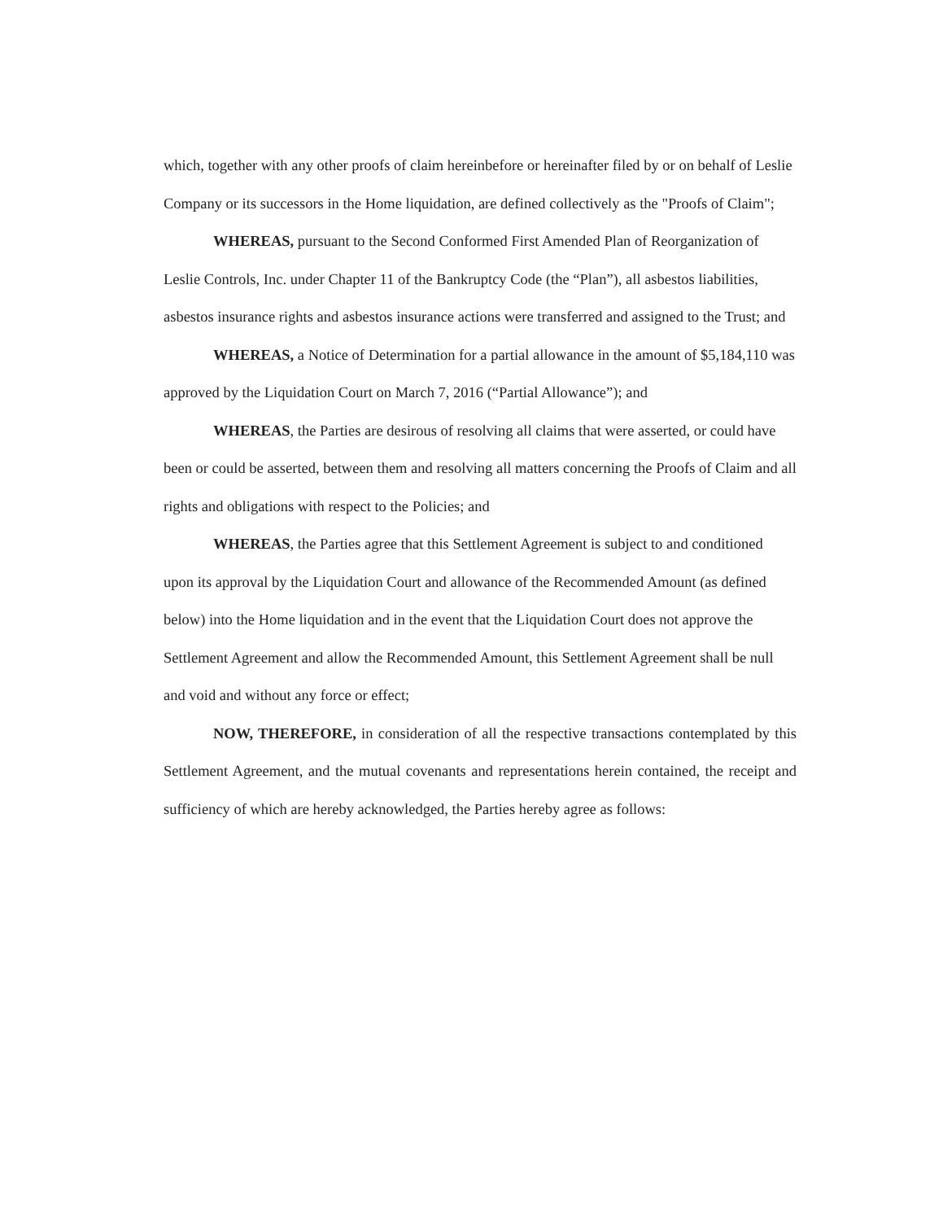which, together with any other proofs of claim hereinbefore or hereinafter filed by or on behalf of Leslie Company or its successors in the Home liquidation, are defined collectively as the "Proofs of Claim";
WHEREAS, pursuant to the Second Conformed First Amended Plan of Reorganization of Leslie Controls, Inc. under Chapter 11 of the Bankruptcy Code (the “Plan”), all asbestos liabilities, asbestos insurance rights and asbestos insurance actions were transferred and assigned to the Trust; and
WHEREAS, a Notice of Determination for a partial allowance in the amount of $5,184,110 was approved by the Liquidation Court on March 7, 2016 (“Partial Allowance”); and
WHEREAS, the Parties are desirous of resolving all claims that were asserted, or could have been or could be asserted, between them and resolving all matters concerning the Proofs of Claim and all rights and obligations with respect to the Policies; and
WHEREAS, the Parties agree that this Settlement Agreement is subject to and conditioned upon its approval by the Liquidation Court and allowance of the Recommended Amount (as defined below) into the Home liquidation and in the event that the Liquidation Court does not approve the Settlement Agreement and allow the Recommended Amount, this Settlement Agreement shall be null and void and without any force or effect;
NOW, THEREFORE, in consideration of all the respective transactions contemplated by this Settlement Agreement, and the mutual covenants and representations herein contained, the receipt and sufficiency of which are hereby acknowledged, the Parties hereby agree as follows: